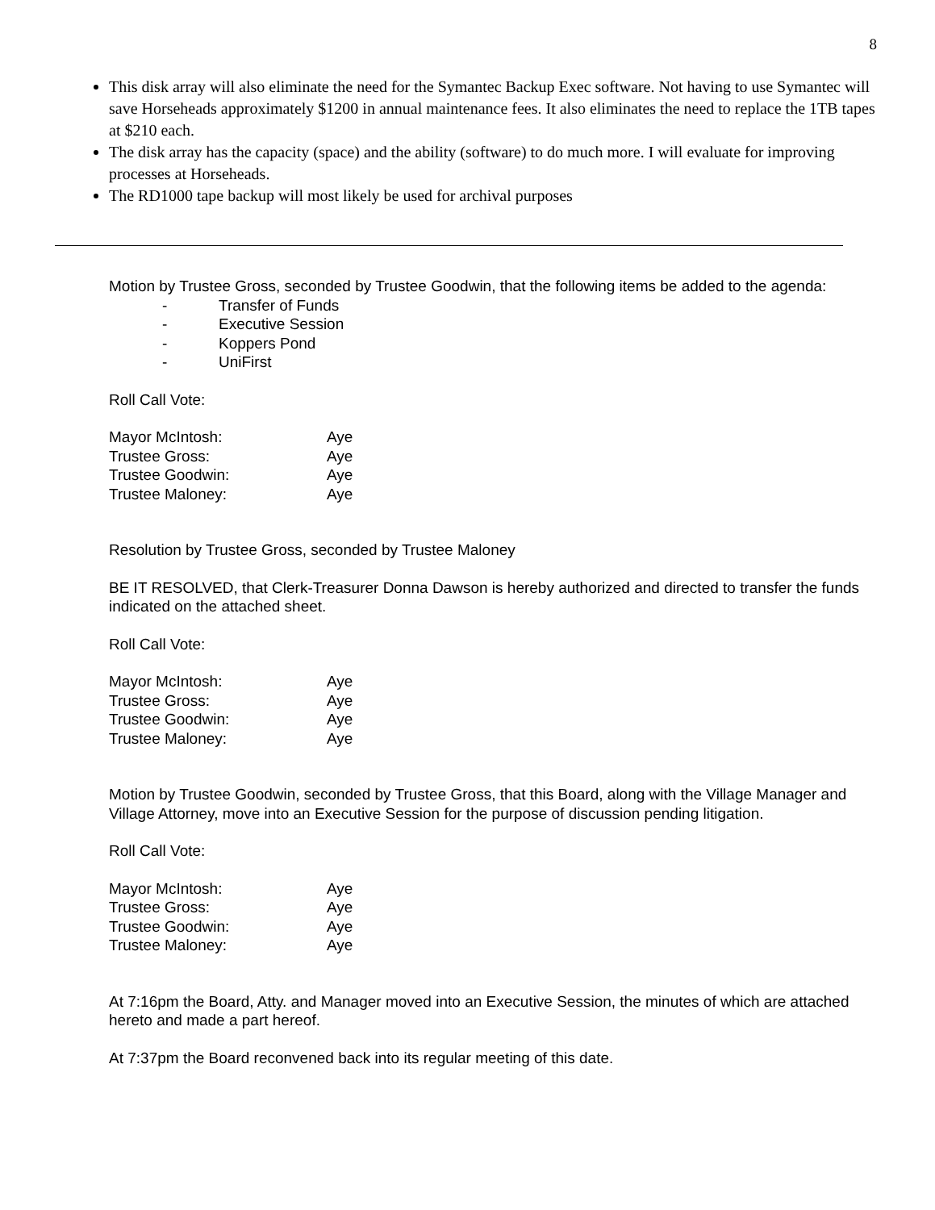8
This disk array will also eliminate the need for the Symantec Backup Exec software. Not having to use Symantec will save Horseheads approximately $1200 in annual maintenance fees. It also eliminates the need to replace the 1TB tapes at $210 each.
The disk array has the capacity (space) and the ability (software) to do much more. I will evaluate for improving processes at Horseheads.
The RD1000 tape backup will most likely be used for archival purposes
Motion by Trustee Gross, seconded by Trustee Goodwin, that the following items be added to the agenda:
- Transfer of Funds
- Executive Session
- Koppers Pond
- UniFirst
Roll Call Vote:
| Mayor McIntosh: | Aye |
| Trustee Gross: | Aye |
| Trustee Goodwin: | Aye |
| Trustee Maloney: | Aye |
Resolution by Trustee Gross, seconded by Trustee Maloney
BE IT RESOLVED, that Clerk-Treasurer Donna Dawson is hereby authorized and directed to transfer the funds indicated on the attached sheet.
Roll Call Vote:
| Mayor McIntosh: | Aye |
| Trustee Gross: | Aye |
| Trustee Goodwin: | Aye |
| Trustee Maloney: | Aye |
Motion by Trustee Goodwin, seconded by Trustee Gross, that this Board, along with the Village Manager and Village Attorney, move into an Executive Session for the purpose of discussion pending litigation.
Roll Call Vote:
| Mayor McIntosh: | Aye |
| Trustee Gross: | Aye |
| Trustee Goodwin: | Aye |
| Trustee Maloney: | Aye |
At 7:16pm the Board, Atty. and Manager moved into an Executive Session, the minutes of which are attached hereto and made a part hereof.
At 7:37pm the Board reconvened back into its regular meeting of this date.